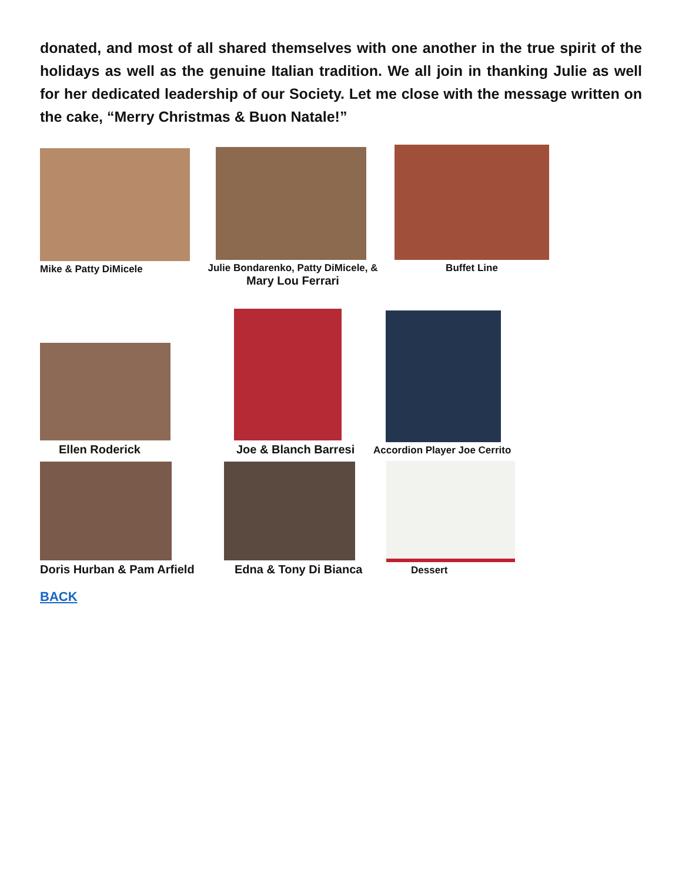donated, and most of all shared themselves with one another in the true spirit of the holidays as well as the genuine Italian tradition. We all join in thanking Julie as well for her dedicated leadership of our Society. Let me close with the message written on the cake, “Merry Christmas & Buon Natale!”
Mike & Patty DiMicele Julie Bondarenko, Patty DiMicele, &
Mary Lou Ferrari
Buffet Line
Ellen Roderick
Joe & Blanch Barresi
Accordion Player Joe Cerrito
Doris Hurban & Pam Arfield
Edna & Tony Di Bianca
Dessert
BACK